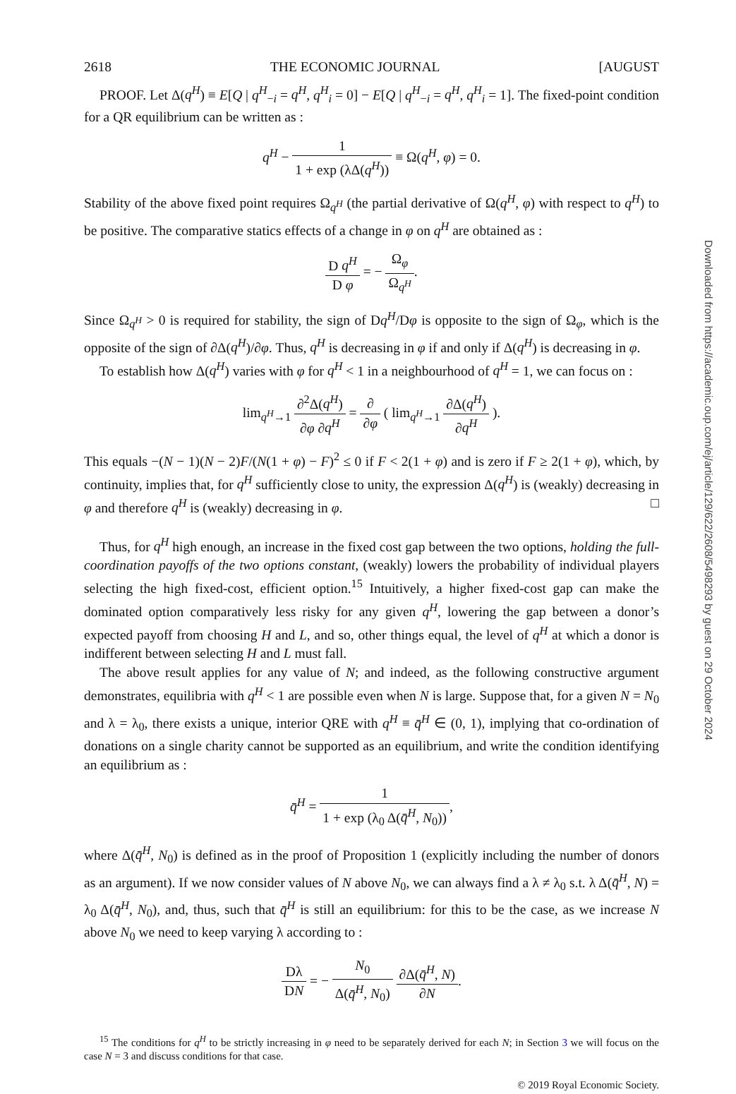2618 THE ECONOMIC JOURNAL [AUGUST
PROOF. Let Δ(q<sup>H</sup>) ≡ E[Q | q<sup>H</sup><sub>−i</sub> = q<sup>H</sup>, q<sup>H</sup><sub>i</sub> = 0] − E[Q | q<sup>H</sup><sub>−i</sub> = q<sup>H</sup>, q<sup>H</sup><sub>i</sub> = 1]. The fixed-point condition for a QR equilibrium can be written as :
q<sup>H</sup> − 1 1 + exp (λΔ(q<sup>H</sup>)) ≡ Ω(q<sup>H</sup>, φ) = 0.
Stability of the above fixed point requires Ω<sub>q<sup>H</sup></sub> (the partial derivative of Ω(q<sup>H</sup>, φ) with respect to q<sup>H</sup>) to be positive. The comparative statics effects of a change in φ on q<sup>H</sup> are obtained as :
D q<sup>H</sup> D φ = − Ω<sub>φ</sub> Ω<sub>q<sup>H</sup></sub>.
Since Ω<sub>q<sup>H</sup></sub> > 0 is required for stability, the sign of Dq<sup>H</sup>/Dφ is opposite to the sign of Ω<sub>φ</sub>, which is the opposite of the sign of ∂Δ(q<sup>H</sup>)/∂φ. Thus, q<sup>H</sup> is decreasing in φ if and only if Δ(q<sup>H</sup>) is decreasing in φ.
To establish how Δ(q<sup>H</sup>) varies with φ for q<sup>H</sup> < 1 in a neighbourhood of q<sup>H</sup> = 1, we can focus on :
lim<sub>q<sup>H</sup>→1</sub> ∂<sup>2</sup>Δ(q<sup>H</sup>) ∂φ ∂q<sup>H</sup> = ∂ ∂φ ( lim<sub>q<sup>H</sup>→1</sub> ∂Δ(q<sup>H</sup>) ∂q<sup>H</sup> ).
This equals −(N − 1)(N − 2)F/(N(1 + φ) − F)<sup>2</sup> ≤ 0 if F < 2(1 + φ) and is zero if F ≥ 2(1 + φ), which, by continuity, implies that, for q<sup>H</sup> sufficiently close to unity, the expression Δ(q<sup>H</sup>) is (weakly) decreasing in φ and therefore q<sup>H</sup> is (weakly) decreasing in φ. □
Thus, for q<sup>H</sup> high enough, an increase in the fixed cost gap between the two options, holding the full-coordination payoffs of the two options constant, (weakly) lowers the probability of individual players selecting the high fixed-cost, efficient option.<sup>15</sup> Intuitively, a higher fixed-cost gap can make the dominated option comparatively less risky for any given q<sup>H</sup>, lowering the gap between a donor’s expected payoff from choosing H and L, and so, other things equal, the level of q<sup>H</sup> at which a donor is indifferent between selecting H and L must fall.
The above result applies for any value of N; and indeed, as the following constructive argument demonstrates, equilibria with q<sup>H</sup> < 1 are possible even when N is large. Suppose that, for a given N = N<sub>0</sub> and λ = λ<sub>0</sub>, there exists a unique, interior QRE with q<sup>H</sup> ≡ q̄<sup>H</sup> ∈ (0, 1), implying that co-ordination of donations on a single charity cannot be supported as an equilibrium, and write the condition identifying an equilibrium as :
q̄<sup>H</sup> = 1 1 + exp (λ<sub>0</sub> Δ(q̄<sup>H</sup>, N<sub>0</sub>)),
where Δ(q̄<sup>H</sup>, N<sub>0</sub>) is defined as in the proof of Proposition 1 (explicitly including the number of donors as an argument). If we now consider values of N above N<sub>0</sub>, we can always find a λ ≠ λ<sub>0</sub> s.t. λ Δ(q̄<sup>H</sup>, N) = λ<sub>0</sub> Δ(q̄<sup>H</sup>, N<sub>0</sub>), and, thus, such that q̄<sup>H</sup> is still an equilibrium: for this to be the case, as we increase N above N<sub>0</sub> we need to keep varying λ according to :
Dλ DN = − N<sub>0</sub> Δ(q̄<sup>H</sup>, N<sub>0</sub>) ∂Δ(q̄<sup>H</sup>, N) ∂N.
<sup>15</sup> The conditions for q<sup>H</sup> to be strictly increasing in φ need to be separately derived for each N; in Section 3 we will focus on the case N = 3 and discuss conditions for that case.
© 2019 Royal Economic Society.
Downloaded from https://academic.oup.com/ej/article/129/622/2608/5498293 by guest on 29 October 2024